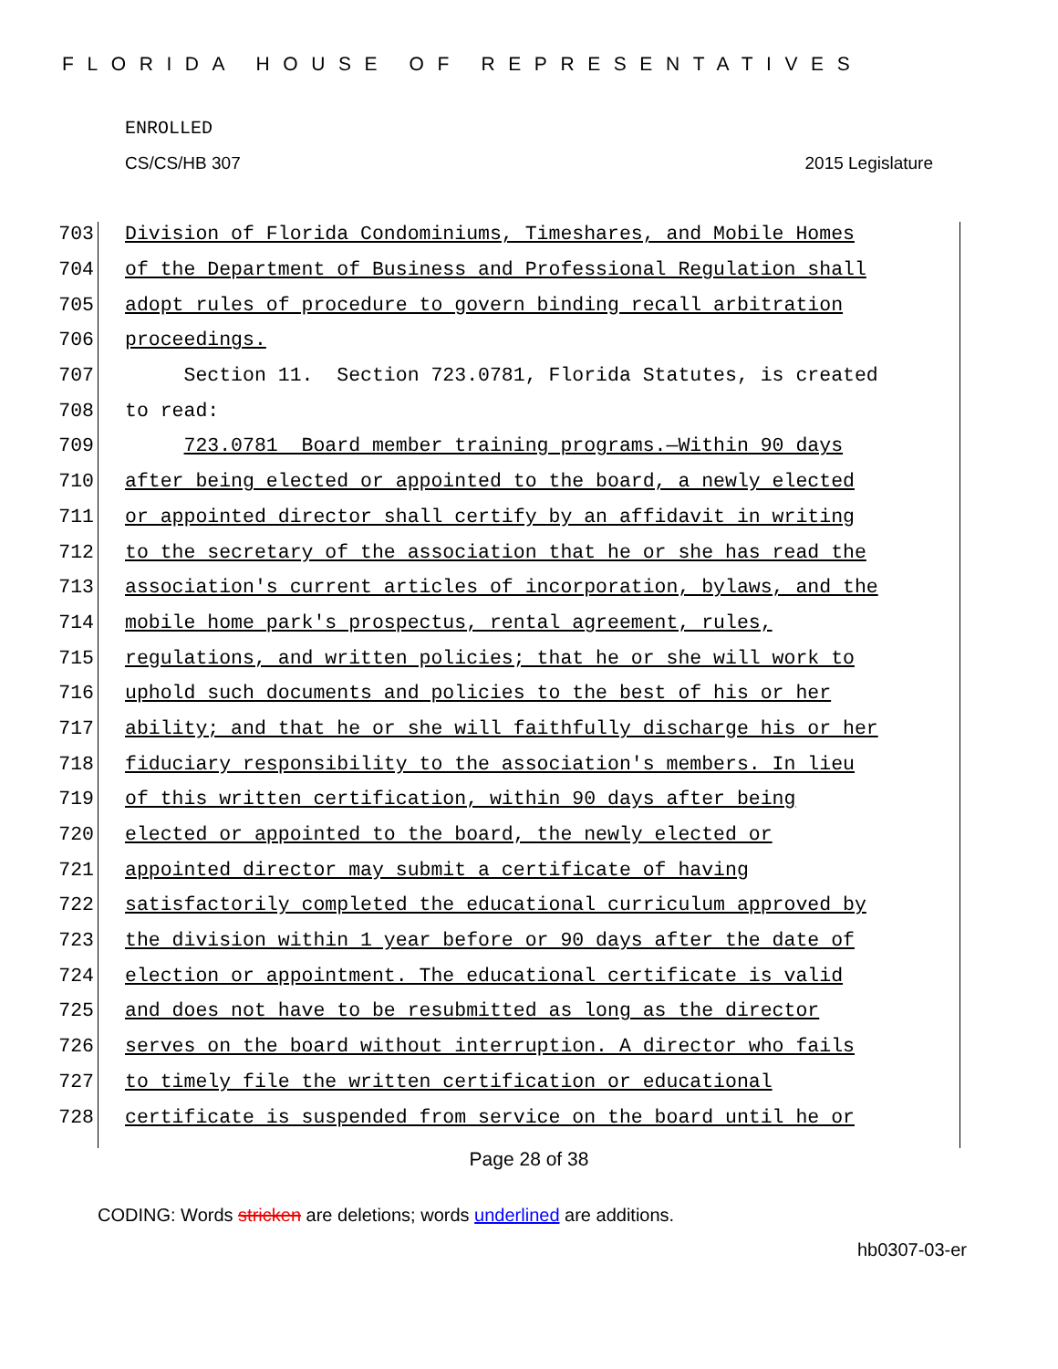FLORIDA HOUSE OF REPRESENTATIVES
ENROLLED
CS/CS/HB 307 2015 Legislature
703 Division of Florida Condominiums, Timeshares, and Mobile Homes
704 of the Department of Business and Professional Regulation shall
705 adopt rules of procedure to govern binding recall arbitration
706 proceedings.
707 Section 11. Section 723.0781, Florida Statutes, is created
708 to read:
709 723.0781 Board member training programs.—Within 90 days
710 after being elected or appointed to the board, a newly elected
711 or appointed director shall certify by an affidavit in writing
712 to the secretary of the association that he or she has read the
713 association's current articles of incorporation, bylaws, and the
714 mobile home park's prospectus, rental agreement, rules,
715 regulations, and written policies; that he or she will work to
716 uphold such documents and policies to the best of his or her
717 ability; and that he or she will faithfully discharge his or her
718 fiduciary responsibility to the association's members. In lieu
719 of this written certification, within 90 days after being
720 elected or appointed to the board, the newly elected or
721 appointed director may submit a certificate of having
722 satisfactorily completed the educational curriculum approved by
723 the division within 1 year before or 90 days after the date of
724 election or appointment. The educational certificate is valid
725 and does not have to be resubmitted as long as the director
726 serves on the board without interruption. A director who fails
727 to timely file the written certification or educational
728 certificate is suspended from service on the board until he or
Page 28 of 38
CODING: Words stricken are deletions; words underlined are additions.
hb0307-03-er